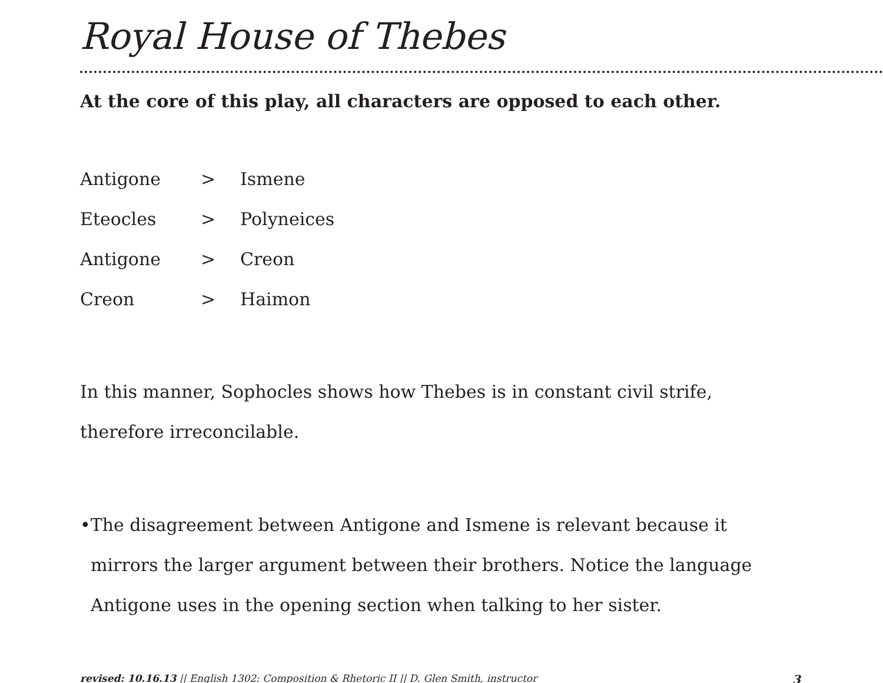Royal House of Thebes
At the core of this play, all characters are opposed to each other.
Antigone > Ismene
Eteocles > Polyneices
Antigone > Creon
Creon > Haimon
In this manner, Sophocles shows how Thebes is in constant civil strife, therefore irreconcilable.
•The disagreement between Antigone and Ismene is relevant because it mirrors the larger argument between their brothers. Notice the language Antigone uses in the opening section when talking to her sister.
revised: 10.16.13 || English 1302: Composition & Rhetoric II || D. Glen Smith, instructor 3